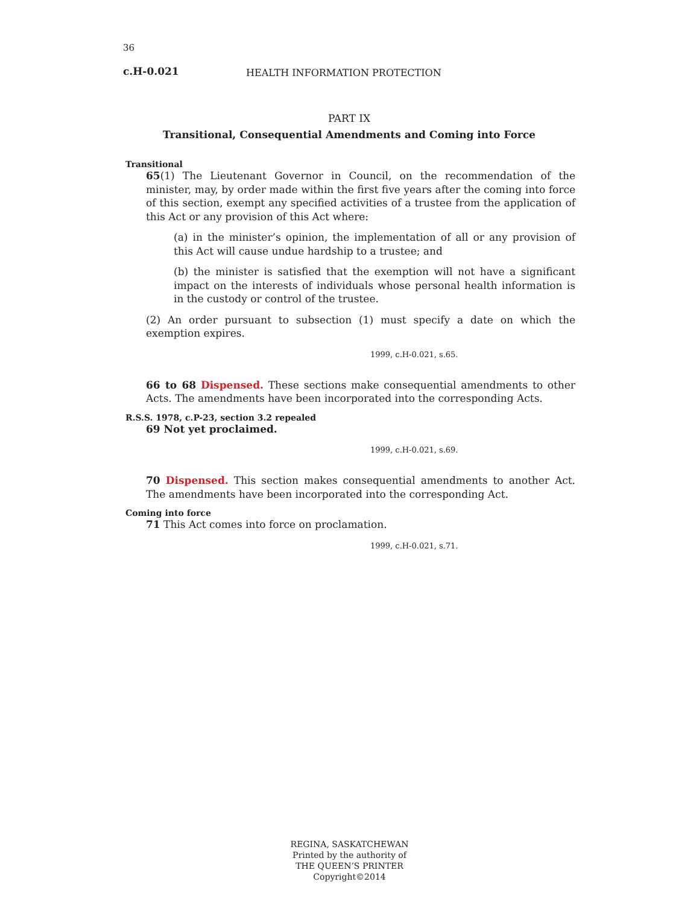36
c.H-0.021 HEALTH INFORMATION PROTECTION
PART IX
Transitional, Consequential Amendments and Coming into Force
Transitional
65(1) The Lieutenant Governor in Council, on the recommendation of the minister, may, by order made within the first five years after the coming into force of this section, exempt any specified activities of a trustee from the application of this Act or any provision of this Act where:
(a) in the minister’s opinion, the implementation of all or any provision of this Act will cause undue hardship to a trustee; and
(b) the minister is satisfied that the exemption will not have a significant impact on the interests of individuals whose personal health information is in the custody or control of the trustee.
(2) An order pursuant to subsection (1) must specify a date on which the exemption expires.
1999, c.H-0.021, s.65.
66 to 68 Dispensed. These sections make consequential amendments to other Acts. The amendments have been incorporated into the corresponding Acts.
R.S.S. 1978, c.P-23, section 3.2 repealed
69 Not yet proclaimed.
1999, c.H-0.021, s.69.
70 Dispensed. This section makes consequential amendments to another Act. The amendments have been incorporated into the corresponding Act.
Coming into force
71 This Act comes into force on proclamation.
1999, c.H-0.021, s.71.
REGINA, SASKATCHEWAN
Printed by the authority of
THE QUEEN’S PRINTER
Copyright©2014